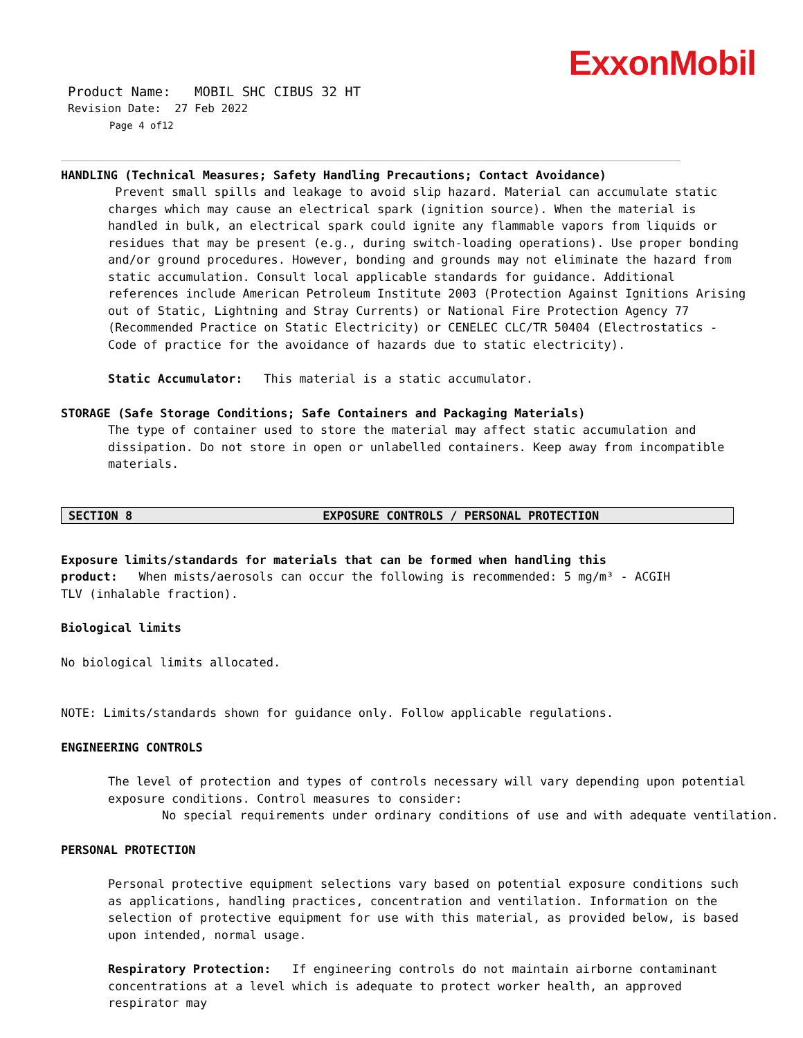ExxonMobil
Product Name: MOBIL SHC CIBUS 32 HT
Revision Date: 27 Feb 2022
Page 4 of12
HANDLING (Technical Measures; Safety Handling Precautions; Contact Avoidance)
Prevent small spills and leakage to avoid slip hazard. Material can accumulate static charges which may cause an electrical spark (ignition source). When the material is handled in bulk, an electrical spark could ignite any flammable vapors from liquids or residues that may be present (e.g., during switch-loading operations). Use proper bonding and/or ground procedures. However, bonding and grounds may not eliminate the hazard from static accumulation. Consult local applicable standards for guidance. Additional references include American Petroleum Institute 2003 (Protection Against Ignitions Arising out of Static, Lightning and Stray Currents) or National Fire Protection Agency 77 (Recommended Practice on Static Electricity) or CENELEC CLC/TR 50404 (Electrostatics - Code of practice for the avoidance of hazards due to static electricity).
Static Accumulator: This material is a static accumulator.
STORAGE (Safe Storage Conditions; Safe Containers and Packaging Materials)
The type of container used to store the material may affect static accumulation and dissipation. Do not store in open or unlabelled containers. Keep away from incompatible materials.
SECTION 8 EXPOSURE CONTROLS / PERSONAL PROTECTION
Exposure limits/standards for materials that can be formed when handling this product: When mists/aerosols can occur the following is recommended: 5 mg/m³ - ACGIH TLV (inhalable fraction).
Biological limits
No biological limits allocated.
NOTE: Limits/standards shown for guidance only. Follow applicable regulations.
ENGINEERING CONTROLS
The level of protection and types of controls necessary will vary depending upon potential exposure conditions. Control measures to consider:
No special requirements under ordinary conditions of use and with adequate ventilation.
PERSONAL PROTECTION
Personal protective equipment selections vary based on potential exposure conditions such as applications, handling practices, concentration and ventilation. Information on the selection of protective equipment for use with this material, as provided below, is based upon intended, normal usage.
Respiratory Protection: If engineering controls do not maintain airborne contaminant concentrations at a level which is adequate to protect worker health, an approved respirator may